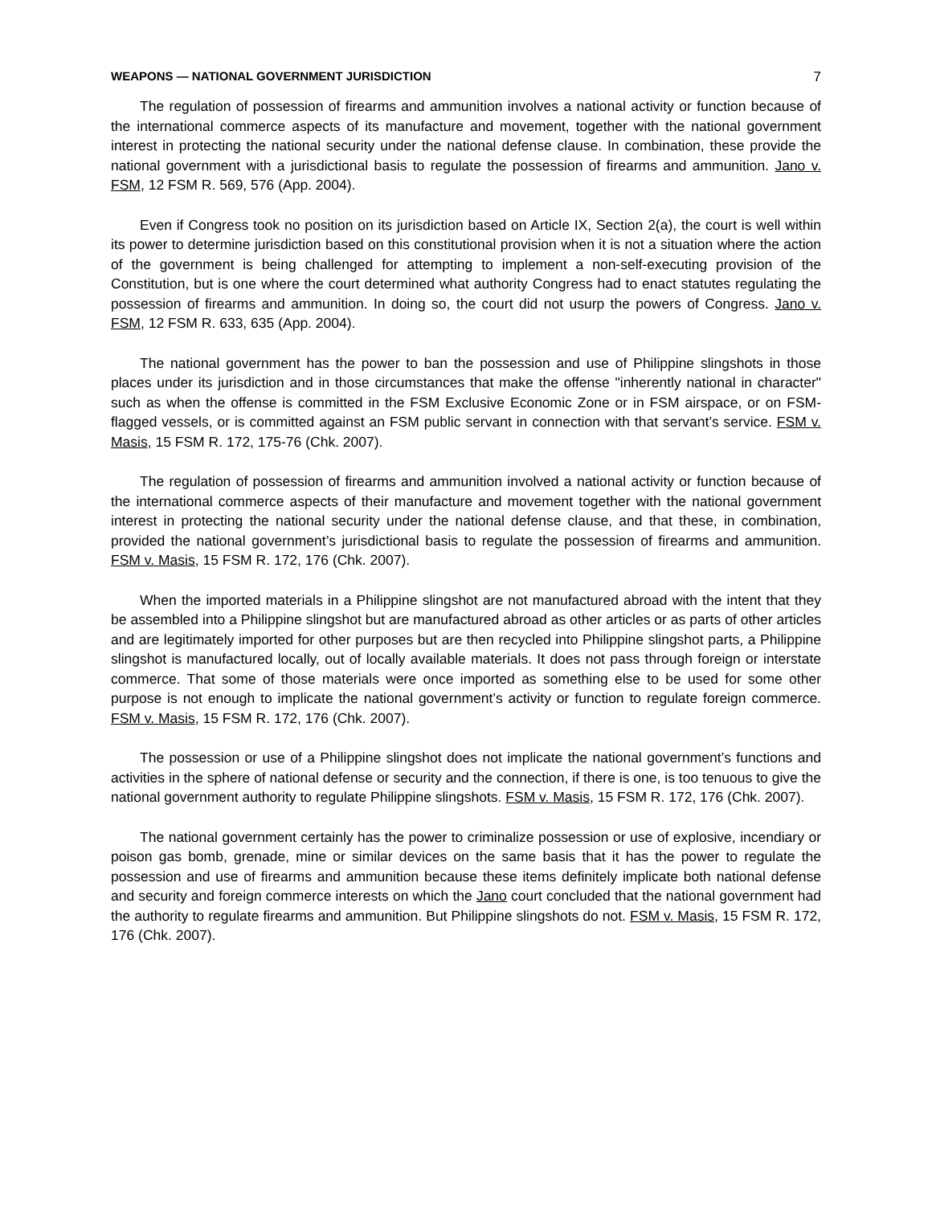WEAPONS — NATIONAL GOVERNMENT JURISDICTION 7
The regulation of possession of firearms and ammunition involves a national activity or function because of the international commerce aspects of its manufacture and movement, together with the national government interest in protecting the national security under the national defense clause. In combination, these provide the national government with a jurisdictional basis to regulate the possession of firearms and ammunition. Jano v. FSM, 12 FSM R. 569, 576 (App. 2004).
Even if Congress took no position on its jurisdiction based on Article IX, Section 2(a), the court is well within its power to determine jurisdiction based on this constitutional provision when it is not a situation where the action of the government is being challenged for attempting to implement a non-self-executing provision of the Constitution, but is one where the court determined what authority Congress had to enact statutes regulating the possession of firearms and ammunition. In doing so, the court did not usurp the powers of Congress. Jano v. FSM, 12 FSM R. 633, 635 (App. 2004).
The national government has the power to ban the possession and use of Philippine slingshots in those places under its jurisdiction and in those circumstances that make the offense "inherently national in character" such as when the offense is committed in the FSM Exclusive Economic Zone or in FSM airspace, or on FSM-flagged vessels, or is committed against an FSM public servant in connection with that servant’s service. FSM v. Masis, 15 FSM R. 172, 175-76 (Chk. 2007).
The regulation of possession of firearms and ammunition involved a national activity or function because of the international commerce aspects of their manufacture and movement together with the national government interest in protecting the national security under the national defense clause, and that these, in combination, provided the national government’s jurisdictional basis to regulate the possession of firearms and ammunition. FSM v. Masis, 15 FSM R. 172, 176 (Chk. 2007).
When the imported materials in a Philippine slingshot are not manufactured abroad with the intent that they be assembled into a Philippine slingshot but are manufactured abroad as other articles or as parts of other articles and are legitimately imported for other purposes but are then recycled into Philippine slingshot parts, a Philippine slingshot is manufactured locally, out of locally available materials. It does not pass through foreign or interstate commerce. That some of those materials were once imported as something else to be used for some other purpose is not enough to implicate the national government’s activity or function to regulate foreign commerce. FSM v. Masis, 15 FSM R. 172, 176 (Chk. 2007).
The possession or use of a Philippine slingshot does not implicate the national government’s functions and activities in the sphere of national defense or security and the connection, if there is one, is too tenuous to give the national government authority to regulate Philippine slingshots. FSM v. Masis, 15 FSM R. 172, 176 (Chk. 2007).
The national government certainly has the power to criminalize possession or use of explosive, incendiary or poison gas bomb, grenade, mine or similar devices on the same basis that it has the power to regulate the possession and use of firearms and ammunition because these items definitely implicate both national defense and security and foreign commerce interests on which the Jano court concluded that the national government had the authority to regulate firearms and ammunition. But Philippine slingshots do not. FSM v. Masis, 15 FSM R. 172, 176 (Chk. 2007).